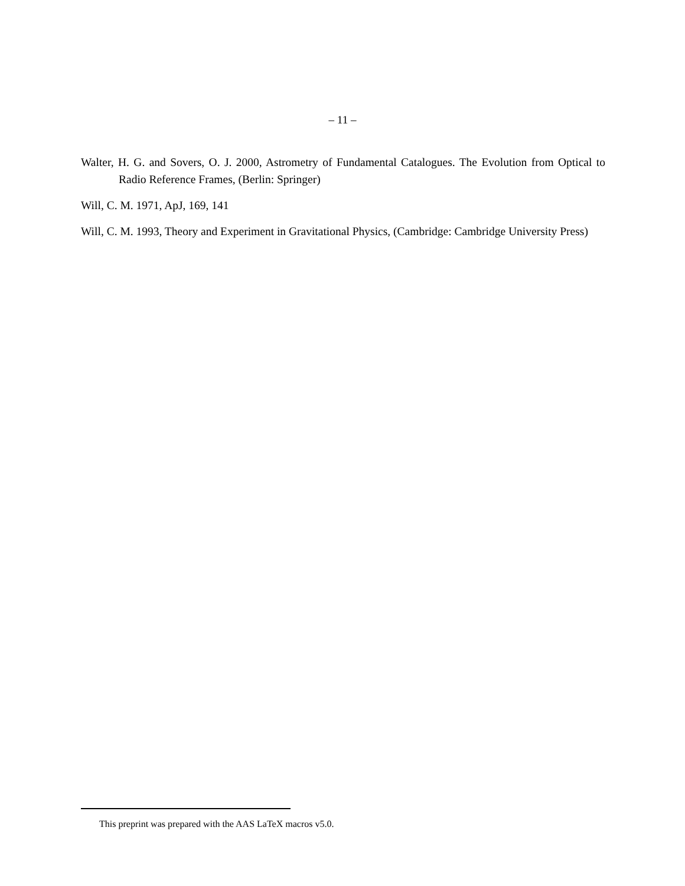– 11 –
Walter, H. G. and Sovers, O. J. 2000, Astrometry of Fundamental Catalogues. The Evolution from Optical to Radio Reference Frames, (Berlin: Springer)
Will, C. M. 1971, ApJ, 169, 141
Will, C. M. 1993, Theory and Experiment in Gravitational Physics, (Cambridge: Cambridge University Press)
This preprint was prepared with the AAS LaTeX macros v5.0.